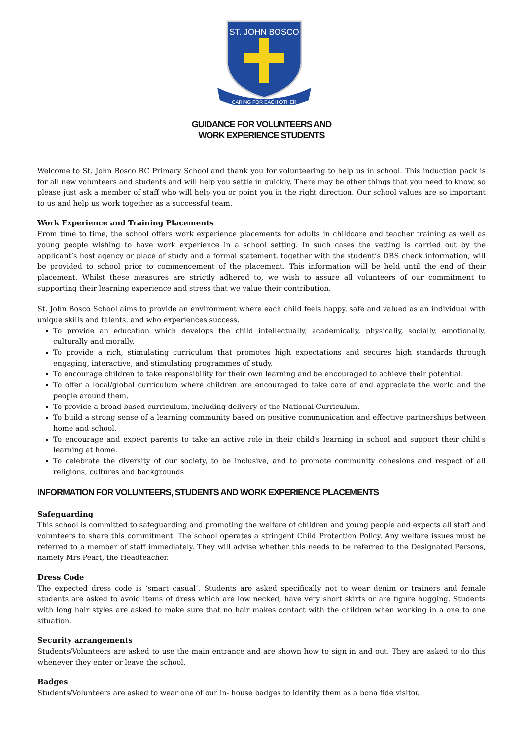ST. JOHN BOSCO
CARING FOR EACH OTHER
GUIDANCE FOR VOLUNTEERS AND
WORK EXPERIENCE STUDENTS
Welcome to St. John Bosco RC Primary School and thank you for volunteering to help us in school. This induction pack is for all new volunteers and students and will help you settle in quickly. There may be other things that you need to know, so please just ask a member of staff who will help you or point you in the right direction. Our school values are so important to us and help us work together as a successful team.
Work Experience and Training Placements
From time to time, the school offers work experience placements for adults in childcare and teacher training as well as young people wishing to have work experience in a school setting. In such cases the vetting is carried out by the applicant’s host agency or place of study and a formal statement, together with the student’s DBS check information, will be provided to school prior to commencement of the placement. This information will be held until the end of their placement. Whilst these measures are strictly adhered to, we wish to assure all volunteers of our commitment to supporting their learning experience and stress that we value their contribution.
St. John Bosco School aims to provide an environment where each child feels happy, safe and valued as an individual with unique skills and talents, and who experiences success.
To provide an education which develops the child intellectually, academically, physically, socially, emotionally, culturally and morally.
To provide a rich, stimulating curriculum that promotes high expectations and secures high standards through engaging, interactive, and stimulating programmes of study.
To encourage children to take responsibility for their own learning and be encouraged to achieve their potential.
To offer a local/global curriculum where children are encouraged to take care of and appreciate the world and the people around them.
To provide a broad-based curriculum, including delivery of the National Curriculum.
To build a strong sense of a learning community based on positive communication and effective partnerships between home and school.
To encourage and expect parents to take an active role in their child's learning in school and support their child's learning at home.
To celebrate the diversity of our society, to be inclusive, and to promote community cohesions and respect of all religions, cultures and backgrounds
INFORMATION FOR VOLUNTEERS, STUDENTS AND WORK EXPERIENCE PLACEMENTS
Safeguarding
This school is committed to safeguarding and promoting the welfare of children and young people and expects all staff and volunteers to share this commitment. The school operates a stringent Child Protection Policy. Any welfare issues must be referred to a member of staff immediately. They will advise whether this needs to be referred to the Designated Persons, namely Mrs Peart, the Headteacher.
Dress Code
The expected dress code is ‘smart casual’. Students are asked specifically not to wear denim or trainers and female students are asked to avoid items of dress which are low necked, have very short skirts or are figure hugging. Students with long hair styles are asked to make sure that no hair makes contact with the children when working in a one to one situation.
Security arrangements
Students/Volunteers are asked to use the main entrance and are shown how to sign in and out. They are asked to do this whenever they enter or leave the school.
Badges
Students/Volunteers are asked to wear one of our in- house badges to identify them as a bona fide visitor.